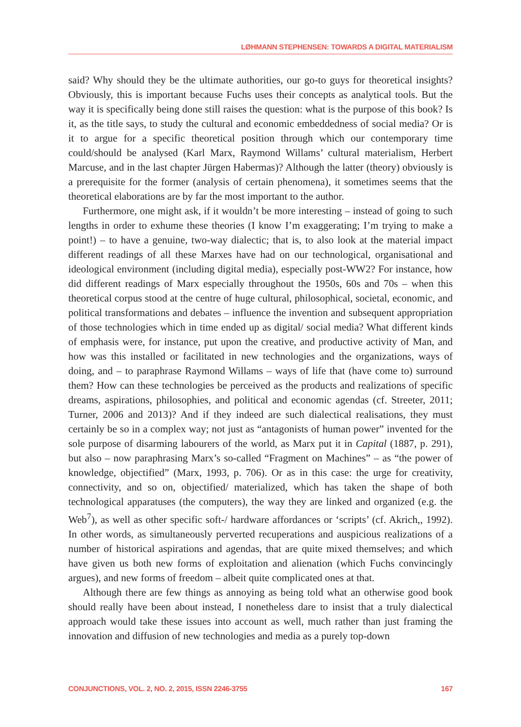LØHMANN STEPHENSEN: TOWARDS A DIGITAL MATERIALISM
said? Why should they be the ultimate authorities, our go-to guys for theoretical insights? Obviously, this is important because Fuchs uses their concepts as analytical tools. But the way it is specifically being done still raises the question: what is the purpose of this book? Is it, as the title says, to study the cultural and economic embeddedness of social media? Or is it to argue for a specific theoretical position through which our contemporary time could/should be analysed (Karl Marx, Raymond Willams’ cultural materialism, Herbert Marcuse, and in the last chapter Jürgen Habermas)? Although the latter (theory) obviously is a prerequisite for the former (analysis of certain phenomena), it sometimes seems that the theoretical elaborations are by far the most important to the author.
Furthermore, one might ask, if it wouldn’t be more interesting – instead of going to such lengths in order to exhume these theories (I know I’m exaggerating; I’m trying to make a point!) – to have a genuine, two-way dialectic; that is, to also look at the material impact different readings of all these Marxes have had on our technological, organisational and ideological environment (including digital media), especially post-WW2? For instance, how did different readings of Marx especially throughout the 1950s, 60s and 70s – when this theoretical corpus stood at the centre of huge cultural, philosophical, societal, economic, and political transformations and debates – influence the invention and subsequent appropriation of those technologies which in time ended up as digital/ social media? What different kinds of emphasis were, for instance, put upon the creative, and productive activity of Man, and how was this installed or facilitated in new technologies and the organizations, ways of doing, and – to paraphrase Raymond Willams – ways of life that (have come to) surround them? How can these technologies be perceived as the products and realizations of specific dreams, aspirations, philosophies, and political and economic agendas (cf. Streeter, 2011; Turner, 2006 and 2013)? And if they indeed are such dialectical realisations, they must certainly be so in a complex way; not just as “antagonists of human power” invented for the sole purpose of disarming labourers of the world, as Marx put it in Capital (1887, p. 291), but also – now paraphrasing Marx’s so-called “Fragment on Machines” – as “the power of knowledge, objectified” (Marx, 1993, p. 706). Or as in this case: the urge for creativity, connectivity, and so on, objectified/ materialized, which has taken the shape of both technological apparatuses (the computers), the way they are linked and organized (e.g. the Web<sup>7</sup>), as well as other specific soft-/ hardware affordances or ‘scripts’ (cf. Akrich,, 1992). In other words, as simultaneously perverted recuperations and auspicious realizations of a number of historical aspirations and agendas, that are quite mixed themselves; and which have given us both new forms of exploitation and alienation (which Fuchs convincingly argues), and new forms of freedom – albeit quite complicated ones at that.
Although there are few things as annoying as being told what an otherwise good book should really have been about instead, I nonetheless dare to insist that a truly dialectical approach would take these issues into account as well, much rather than just framing the innovation and diffusion of new technologies and media as a purely top-down
CONJUNCTIONS, VOL. 2, NO. 2, 2015, ISSN 2246-3755 167